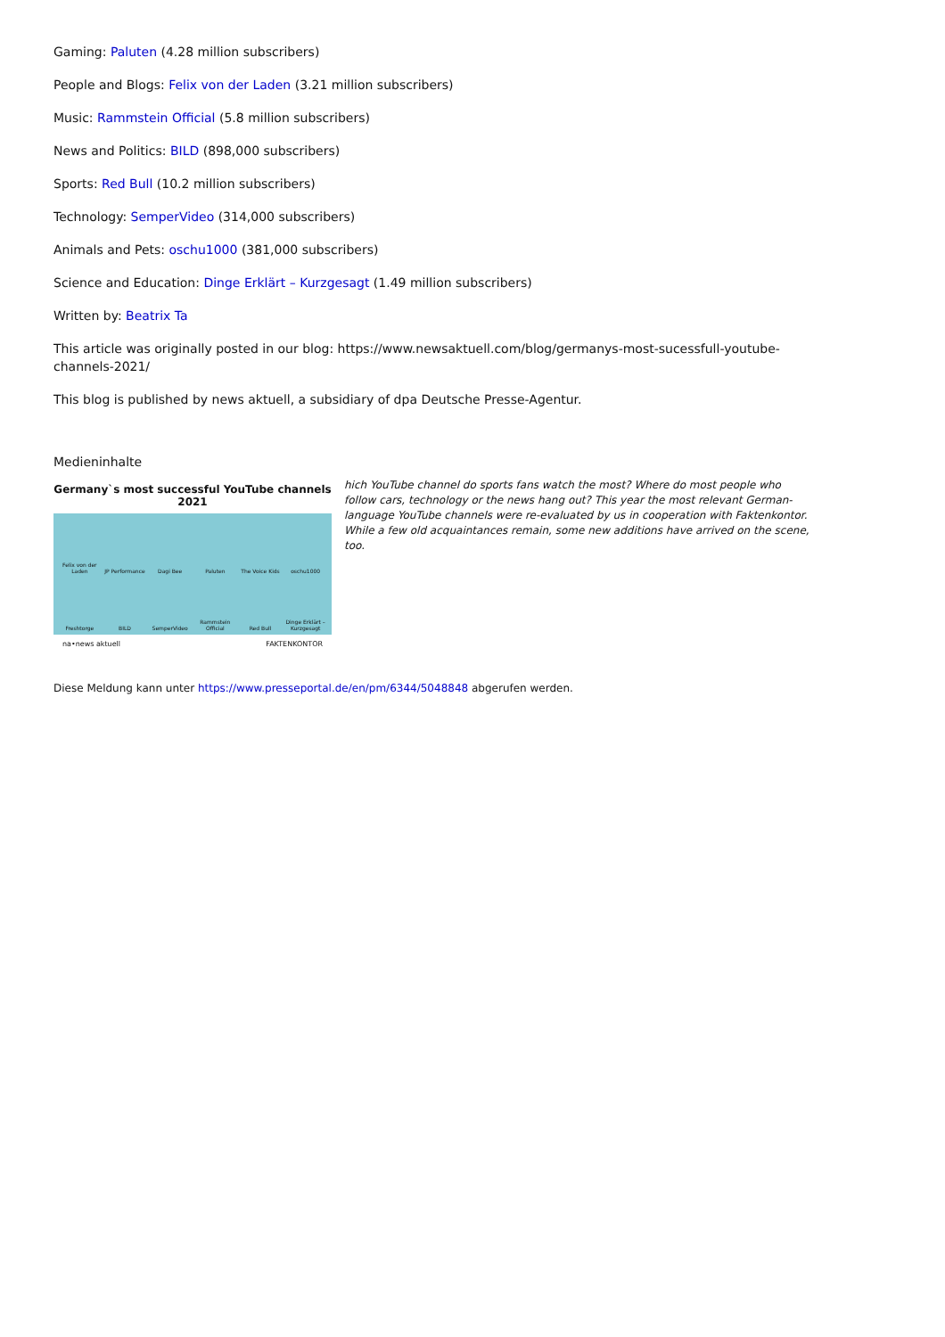Gaming: Paluten (4.28 million subscribers)
People and Blogs: Felix von der Laden (3.21 million subscribers)
Music: Rammstein Official (5.8 million subscribers)
News and Politics: BILD (898,000 subscribers)
Sports: Red Bull (10.2 million subscribers)
Technology: SemperVideo (314,000 subscribers)
Animals and Pets: oschu1000 (381,000 subscribers)
Science and Education: Dinge Erklärt – Kurzgesagt (1.49 million subscribers)
Written by: Beatrix Ta
This article was originally posted in our blog: https://www.newsaktuell.com/blog/germanys-most-sucessfull-youtube-channels-2021/
This blog is published by news aktuell, a subsidiary of dpa Deutsche Presse-Agentur.
Medieninhalte
Germany`s most successful YouTube channels 2021
Felix von der Laden JP Performance Dagi Bee Paluten The Voice Kids oschu1000 Freshtorge BILD SemperVideo Rammstein Official Red Bull Dinge Erklärt – Kurzgesagt
na•news aktuell FAKTENKONTOR
hich YouTube channel do sports fans watch the most? Where do most people who follow cars, technology or the news hang out? This year the most relevant German-language YouTube channels were re-evaluated by us in cooperation with Faktenkontor. While a few old acquaintances remain, some new additions have arrived on the scene, too.
Diese Meldung kann unter https://www.presseportal.de/en/pm/6344/5048848 abgerufen werden.